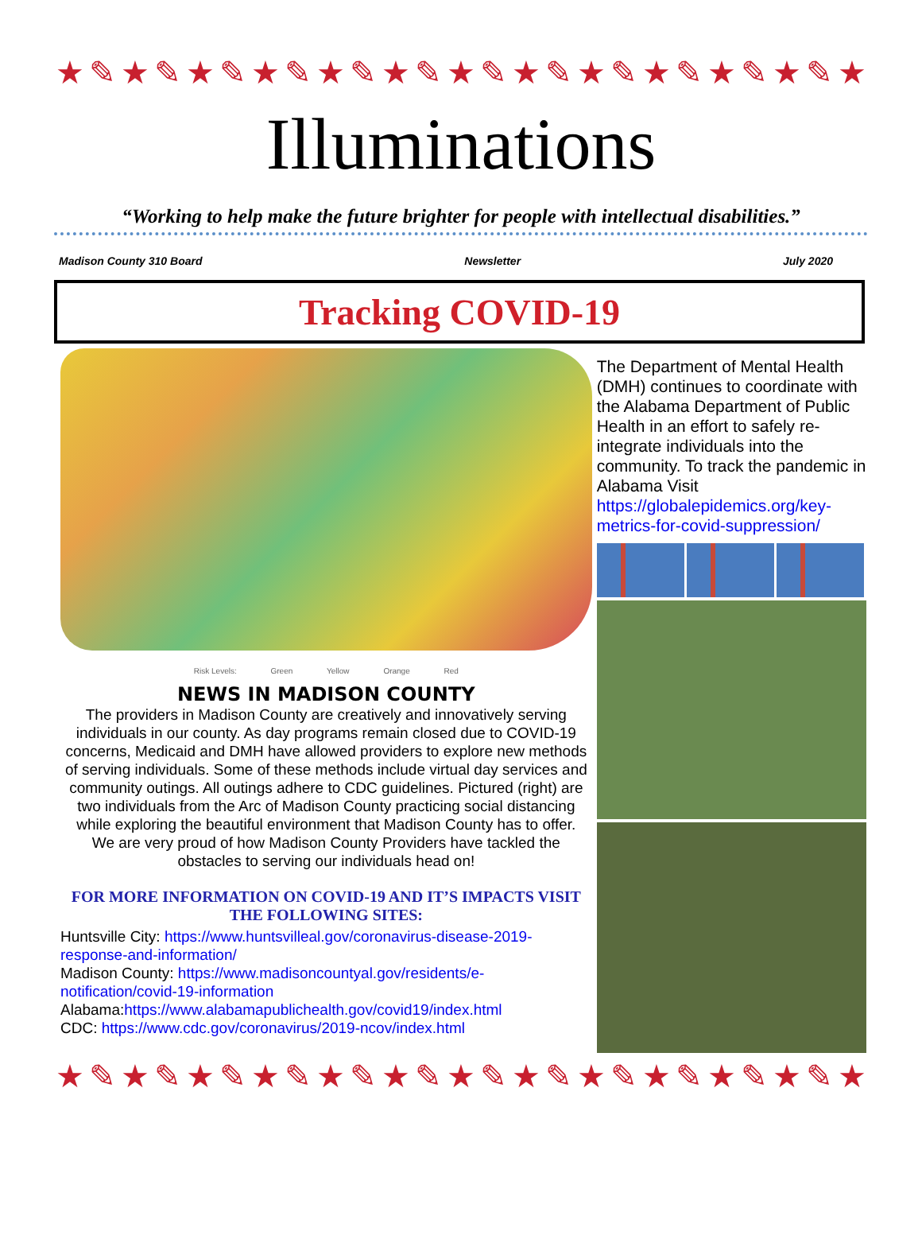★✎★✎★✎★✎★✎★✎★✎★✎★✎★✎★✎★✎★✎★✎★✎★✎★✎★✎★✎★✎
Illuminations
“Working to help make the future brighter for people with intellectual disabilities.”
Madison County 310 Board Newsletter July 2020
Tracking COVID-19
Risk Levels: Green Yellow Orange Red
NEWS IN MADISON COUNTY
The providers in Madison County are creatively and innovatively serving individuals in our county. As day programs remain closed due to COVID-19 concerns, Medicaid and DMH have allowed providers to explore new methods of serving individuals. Some of these methods include virtual day services and community outings. All outings adhere to CDC guidelines. Pictured (right) are two individuals from the Arc of Madison County practicing social distancing while exploring the beautiful environment that Madison County has to offer.
We are very proud of how Madison County Providers have tackled the obstacles to serving our individuals head on!
FOR MORE INFORMATION ON COVID-19 AND IT’S IMPACTS VISIT THE FOLLOWING SITES:
Huntsville City: https://www.huntsvilleal.gov/coronavirus-disease-2019-response-and-information/
Madison County: https://www.madisoncountyal.gov/residents/e-notification/covid-19-information
Alabama:https://www.alabamapublichealth.gov/covid19/index.html
CDC: https://www.cdc.gov/coronavirus/2019-ncov/index.html
The Department of Mental Health (DMH) continues to coordinate with the Alabama Department of Public Health in an effort to safely re-integrate individuals into the community. To track the pandemic in Alabama Visit https://globalepidemics.org/key-metrics-for-covid-suppression/
★✎★✎★✎★✎★✎★✎★✎★✎★✎★✎★✎★✎★✎★✎★✎★✎★✎★✎★✎★✎